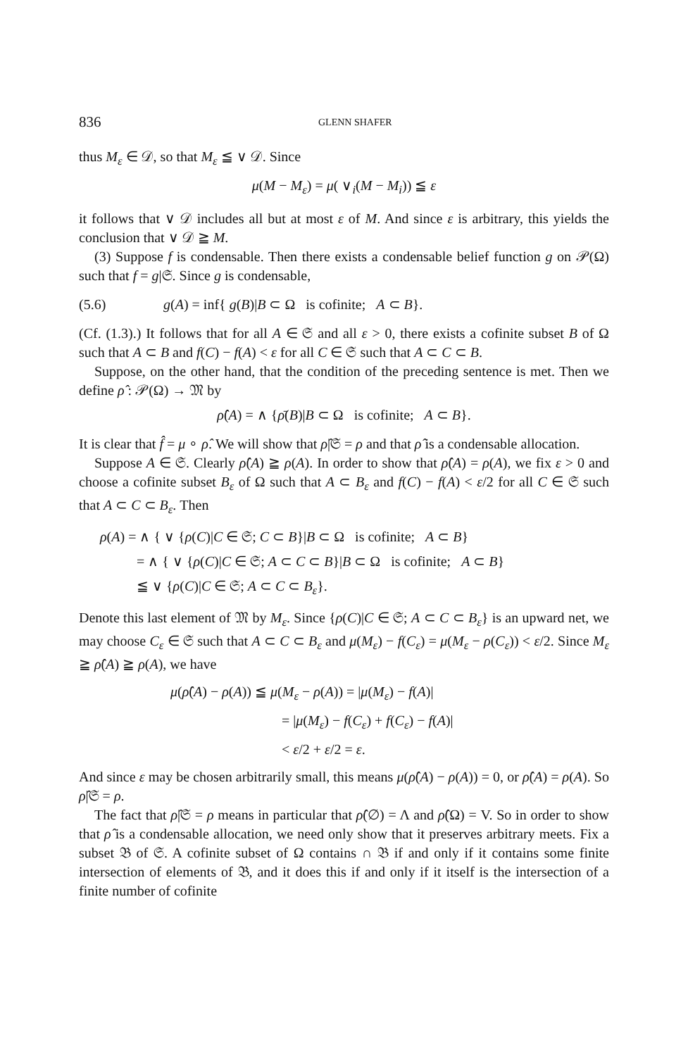836 GLENN SHAFER
thus M<sub>ε</sub> ∈ 𝒟, so that M<sub>ε</sub> ≦ ∨ 𝒟. Since
μ(M − M<sub>ε</sub>) = μ( ∨<sub>i</sub>(M − M<sub>i</sub>)) ≦ ε
it follows that ∨ 𝒟 includes all but at most ε of M. And since ε is arbitrary, this yields the conclusion that ∨ 𝒟 ≧ M.
(3) Suppose f is condensable. Then there exists a condensable belief function g on 𝒫(Ω) such that f = g|𝔖. Since g is condensable,
(5.6) g(A) = inf{ g(B)|B ⊂ Ω is cofinite; A ⊂ B}.
(Cf. (1.3).) It follows that for all A ∈ 𝔖 and all ε > 0, there exists a cofinite subset B of Ω such that A ⊂ B and f(C) − f(A) < ε for all C ∈ 𝔖 such that A ⊂ C ⊂ B.
Suppose, on the other hand, that the condition of the preceding sentence is met. Then we define ρ̂ : 𝒫(Ω) → 𝔐 by
ρ̂(A) = ∧ {ρ̄(B)|B ⊂ Ω is cofinite; A ⊂ B}.
It is clear that f̂ = μ ∘ ρ̂. We will show that ρ̂|𝔖 = ρ and that ρ̂ is a condensable allocation.
Suppose A ∈ 𝔖. Clearly ρ̂(A) ≧ ρ(A). In order to show that ρ̂(A) = ρ(A), we fix ε > 0 and choose a cofinite subset B<sub>ε</sub> of Ω such that A ⊂ B<sub>ε</sub> and f(C) − f(A) < ε/2 for all C ∈ 𝔖 such that A ⊂ C ⊂ B<sub>ε</sub>. Then
ρ(A) = ∧ { ∨ {ρ(C)|C ∈ 𝔖; C ⊂ B}|B ⊂ Ω is cofinite; A ⊂ B}
= ∧ { ∨ {ρ(C)|C ∈ 𝔖; A ⊂ C ⊂ B}|B ⊂ Ω is cofinite; A ⊂ B}
≦ ∨ {ρ(C)|C ∈ 𝔖; A ⊂ C ⊂ B<sub>ε</sub>}.
Denote this last element of 𝔐 by M<sub>ε</sub>. Since {ρ(C)|C ∈ 𝔖; A ⊂ C ⊂ B<sub>ε</sub>} is an upward net, we may choose C<sub>ε</sub> ∈ 𝔖 such that A ⊂ C ⊂ B<sub>ε</sub> and μ(M<sub>ε</sub>) − f(C<sub>ε</sub>) = μ(M<sub>ε</sub> − ρ(C<sub>ε</sub>)) < ε/2. Since M<sub>ε</sub> ≧ ρ̂(A) ≧ ρ(A), we have
μ(ρ̂(A) − ρ(A)) ≦ μ(M<sub>ε</sub> − ρ(A)) = |μ(M<sub>ε</sub>) − f(A)|
= |μ(M<sub>ε</sub>) − f(C<sub>ε</sub>) + f(C<sub>ε</sub>) − f(A)|
< ε/2 + ε/2 = ε.
And since ε may be chosen arbitrarily small, this means μ(ρ̂(A) − ρ(A)) = 0, or ρ̂(A) = ρ(A). So ρ̂|𝔖 = ρ.
The fact that ρ̂|𝔖 = ρ means in particular that ρ̂(∅) = Λ and ρ̂(Ω) = V. So in order to show that ρ̂ is a condensable allocation, we need only show that it preserves arbitrary meets. Fix a subset 𝔅 of 𝔖. A cofinite subset of Ω contains ∩ 𝔅 if and only if it contains some finite intersection of elements of 𝔅, and it does this if and only if it itself is the intersection of a finite number of cofinite